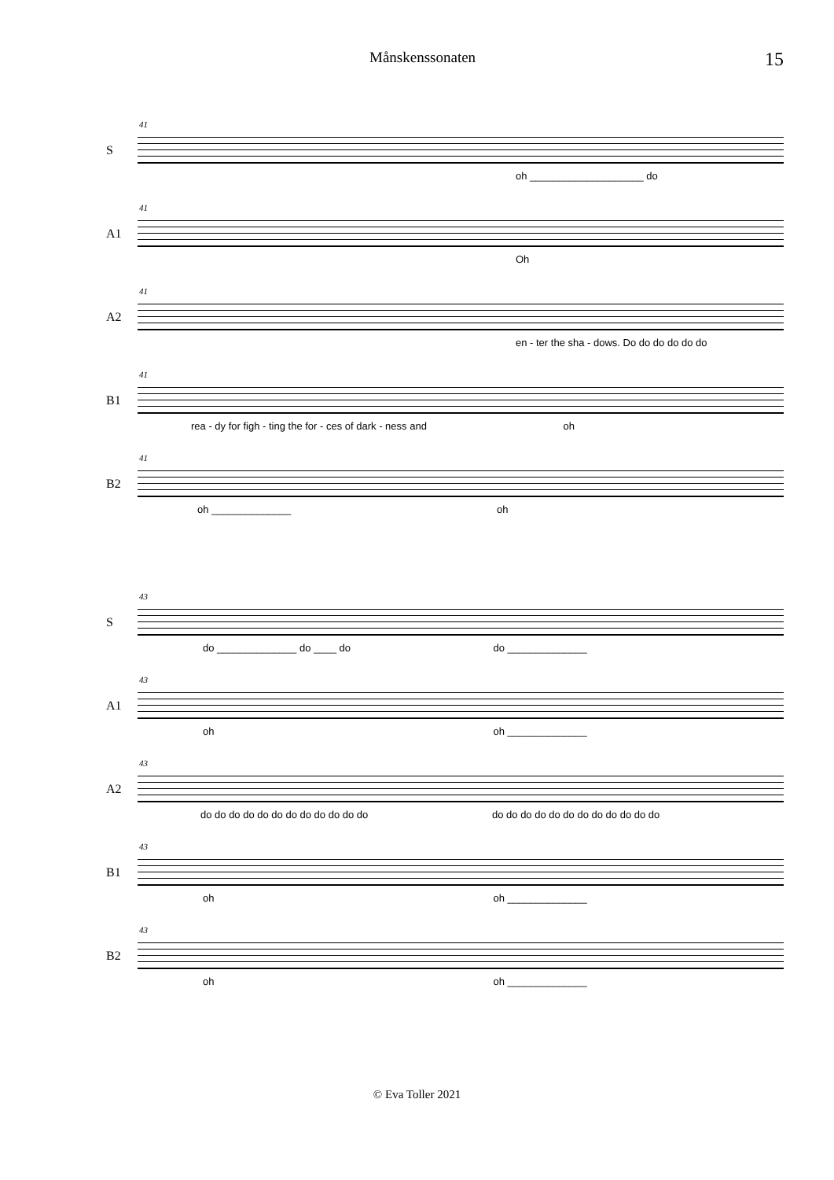Månskenssonaten 15
S
41
oh ____________________ do
A1
41
Oh
A2
41
en - ter the sha - dows. Do do do do do do
B1
41
rea - dy for figh - ting the for - ces of dark - ness and oh
B2
41
oh ______________ oh
S
43
do ______________ do ____ do do ______________
A1
43
oh oh ______________
A2
43
do do do do do do do do do do do do do do do do do do do do do do do do
B1
43
oh oh ______________
B2
43
oh oh ______________
© Eva Toller 2021